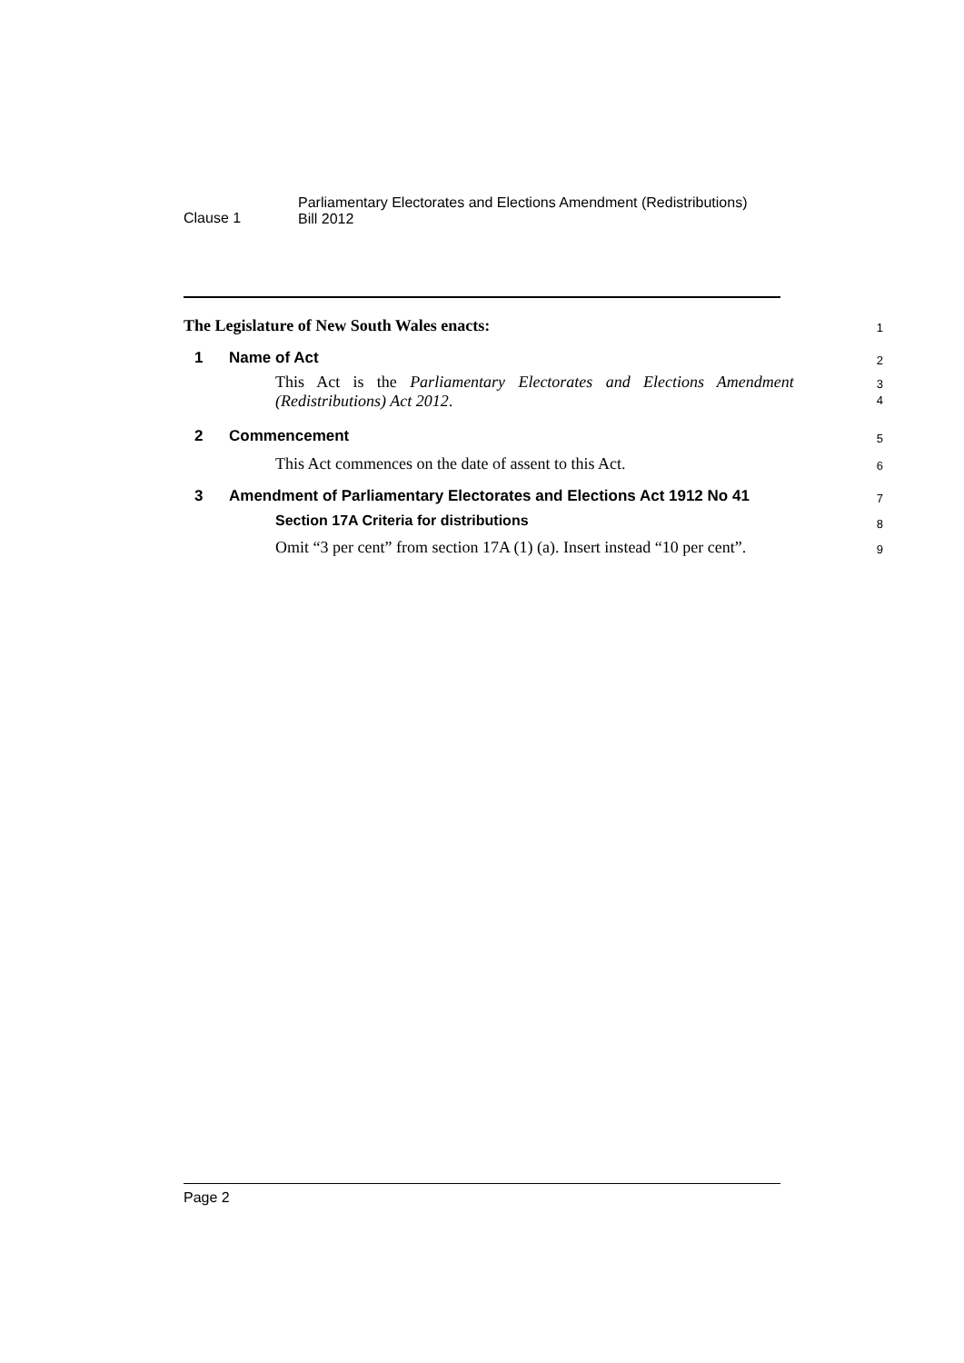Clause 1
Parliamentary Electorates and Elections Amendment (Redistributions)
Bill 2012
The Legislature of New South Wales enacts:
1
1 Name of Act
2
This Act is the Parliamentary Electorates and Elections Amendment (Redistributions) Act 2012.
3
4
2 Commencement
5
This Act commences on the date of assent to this Act.
6
3 Amendment of Parliamentary Electorates and Elections Act 1912 No 41
7
Section 17A Criteria for distributions
8
Omit “3 per cent” from section 17A (1) (a). Insert instead “10 per cent”.
9
Page 2